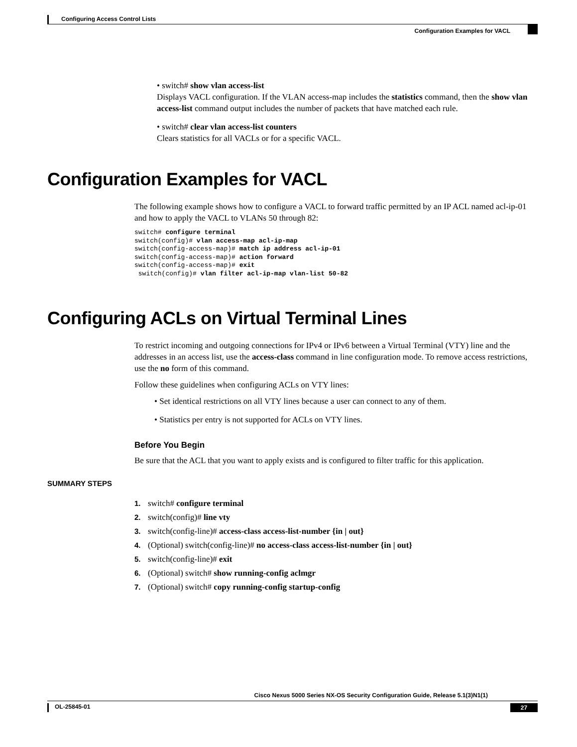Configuring Access Control Lists
Configuration Examples for VACL
• switch# show vlan access-list
Displays VACL configuration. If the VLAN access-map includes the statistics command, then the show vlan access-list command output includes the number of packets that have matched each rule.
• switch# clear vlan access-list counters
Clears statistics for all VACLs or for a specific VACL.
Configuration Examples for VACL
The following example shows how to configure a VACL to forward traffic permitted by an IP ACL named acl-ip-01 and how to apply the VACL to VLANs 50 through 82:
switch# configure terminal
switch(config)# vlan access-map acl-ip-map
switch(config-access-map)# match ip address acl-ip-01
switch(config-access-map)# action forward
switch(config-access-map)# exit
 switch(config)# vlan filter acl-ip-map vlan-list 50-82
Configuring ACLs on Virtual Terminal Lines
To restrict incoming and outgoing connections for IPv4 or IPv6 between a Virtual Terminal (VTY) line and the addresses in an access list, use the access-class command in line configuration mode. To remove access restrictions, use the no form of this command.
Follow these guidelines when configuring ACLs on VTY lines:
• Set identical restrictions on all VTY lines because a user can connect to any of them.
• Statistics per entry is not supported for ACLs on VTY lines.
Before You Begin
Be sure that the ACL that you want to apply exists and is configured to filter traffic for this application.
SUMMARY STEPS
1. switch# configure terminal
2. switch(config)# line vty
3. switch(config-line)# access-class access-list-number {in | out}
4. (Optional) switch(config-line)# no access-class access-list-number {in | out}
5. switch(config-line)# exit
6. (Optional) switch# show running-config aclmgr
7. (Optional) switch# copy running-config startup-config
Cisco Nexus 5000 Series NX-OS Security Configuration Guide, Release 5.1(3)N1(1)
OL-25845-01 27